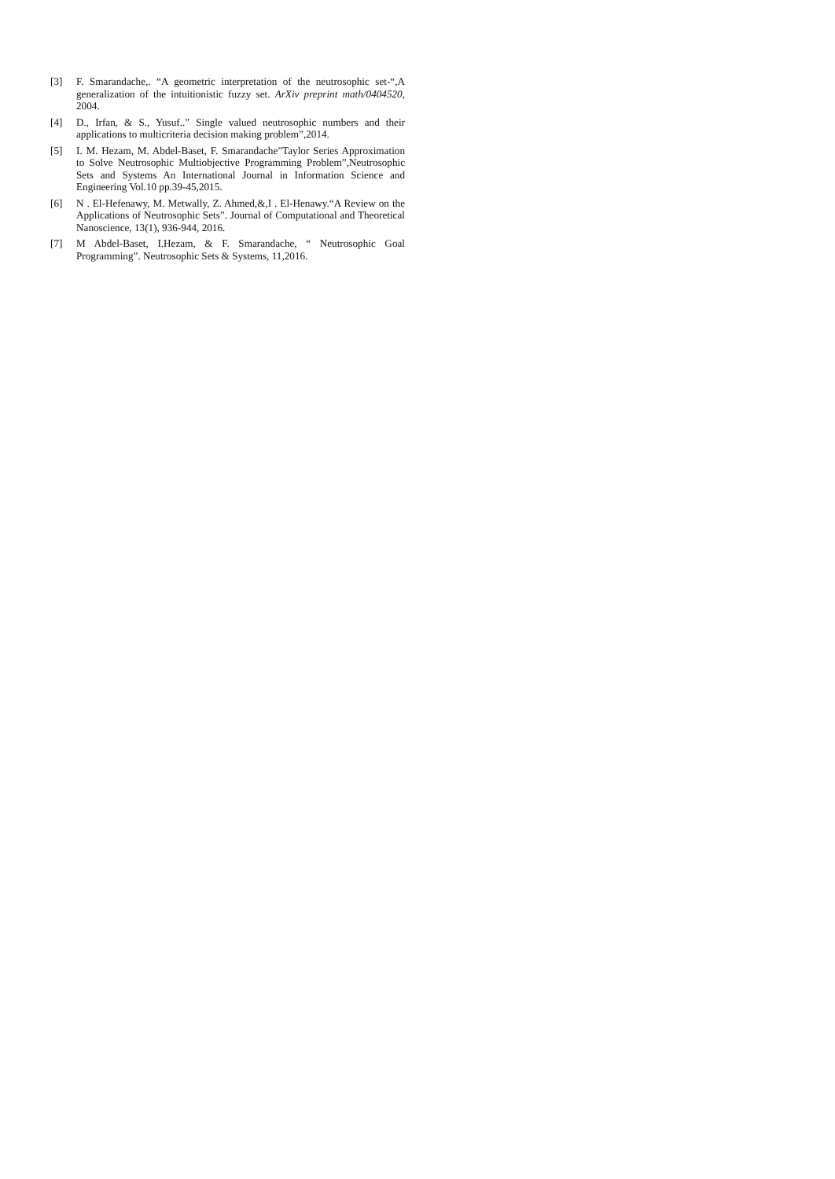[3] F. Smarandache,. “A geometric interpretation of the neutrosophic set-“,A generalization of the intuitionistic fuzzy set. ArXiv preprint math/0404520, 2004.
[4] D., Irfan, & S., Yusuf..” Single valued neutrosophic numbers and their applications to multicriteria decision making problem”,2014.
[5] I. M. Hezam, M. Abdel-Baset, F. Smarandache”Taylor Series Approximation to Solve Neutrosophic Multiobjective Programming Problem”,Neutrosophic Sets and Systems An International Journal in Information Science and Engineering Vol.10 pp.39-45,2015.
[6] N . El-Hefenawy, M. Metwally, Z. Ahmed,&,I . El-Henawy.“A Review on the Applications of Neutrosophic Sets”. Journal of Computational and Theoretical Nanoscience, 13(1), 936-944, 2016.
[7] M Abdel-Baset, I.Hezam, & F. Smarandache, “ Neutrosophic Goal Programming”. Neutrosophic Sets & Systems, 11,2016.